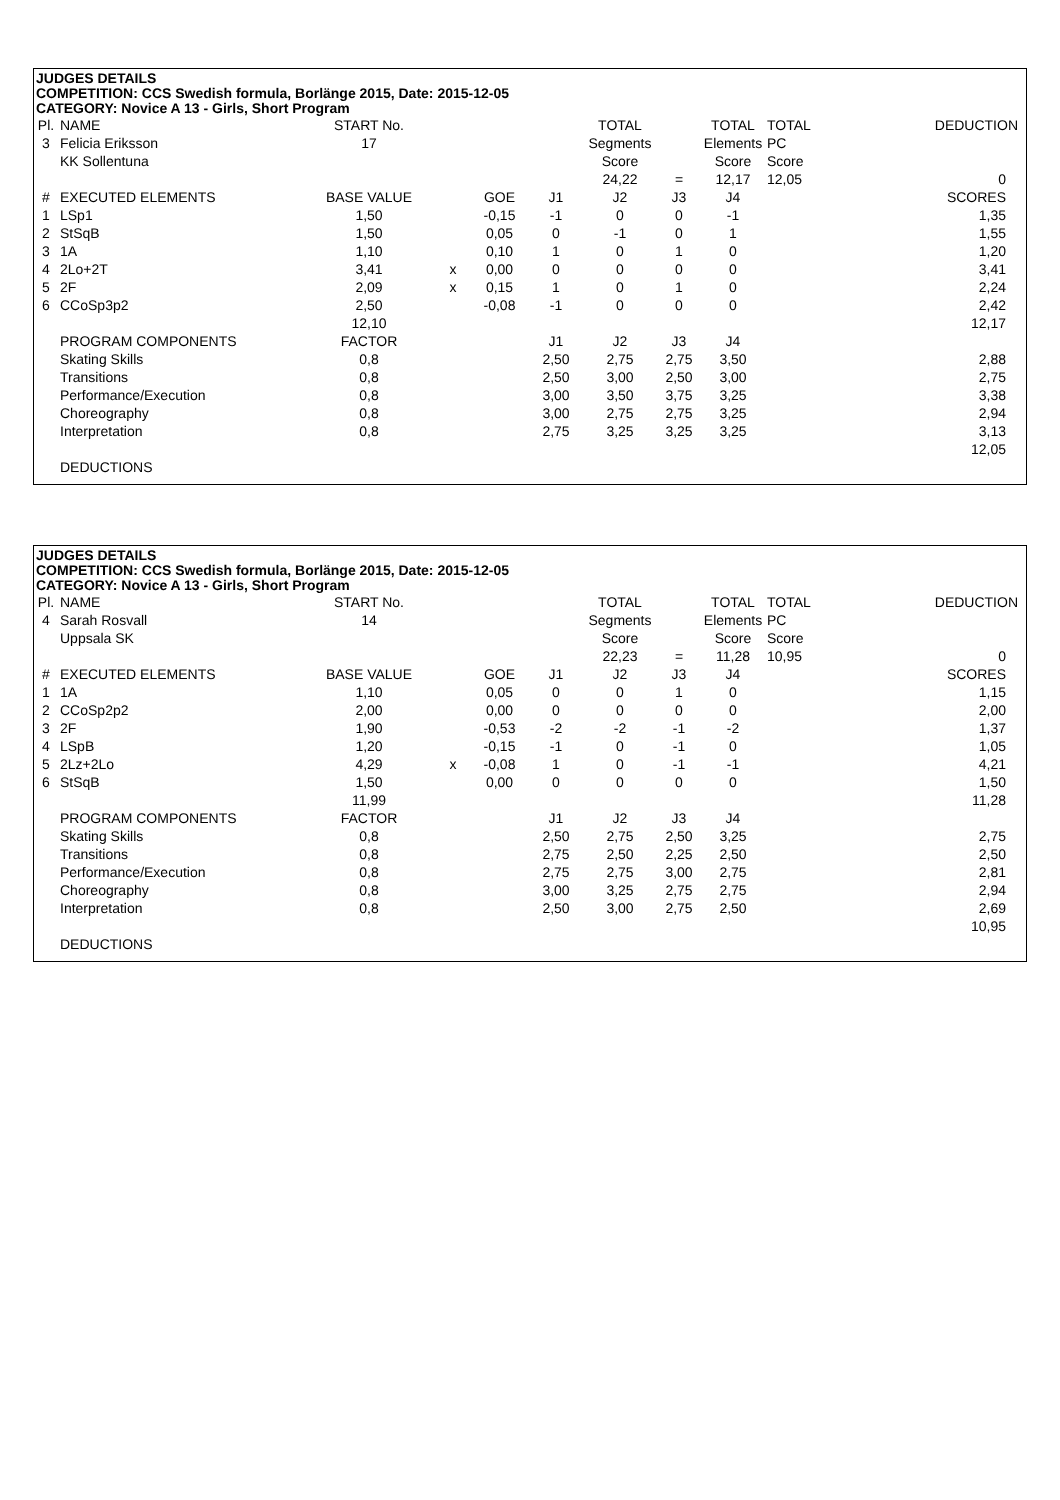JUDGES DETAILS
COMPETITION: CCS Swedish formula, Borlänge 2015, Date: 2015-12-05
CATEGORY: Novice A 13 - Girls, Short Program
| Pl. | NAME | START No. | | | | TOTAL | | TOTAL | TOTAL | DEDUCTION |
| 3 | Felicia Eriksson | 17 | | | | Segments | | Elements | PC | |
| | KK Sollentuna | | | | | Score | | Score | Score | |
| | | | | | | 24,22 | = | 12,17 | 12,05 | 0 |
| # | EXECUTED ELEMENTS | BASE VALUE | | GOE | J1 | J2 | J3 | J4 | | SCORES |
| 1 | LSp1 | 1,50 | | -0,15 | -1 | 0 | 0 | -1 | | 1,35 |
| 2 | StSqB | 1,50 | | 0,05 | 0 | -1 | 0 | 1 | | 1,55 |
| 3 | 1A | 1,10 | | 0,10 | 1 | 0 | 1 | 0 | | 1,20 |
| 4 | 2Lo+2T | 3,41 | x | 0,00 | 0 | 0 | 0 | 0 | | 3,41 |
| 5 | 2F | 2,09 | x | 0,15 | 1 | 0 | 1 | 0 | | 2,24 |
| 6 | CCoSp3p2 | 2,50 | | -0,08 | -1 | 0 | 0 | 0 | | 2,42 |
| | | 12,10 | | | | | | | | 12,17 |
| | PROGRAM COMPONENTS | FACTOR | | | J1 | J2 | J3 | J4 | | |
| | Skating Skills | 0,8 | | | 2,50 | 2,75 | 2,75 | 3,50 | | 2,88 |
| | Transitions | 0,8 | | | 2,50 | 3,00 | 2,50 | 3,00 | | 2,75 |
| | Performance/Execution | 0,8 | | | 3,00 | 3,50 | 3,75 | 3,25 | | 3,38 |
| | Choreography | 0,8 | | | 3,00 | 2,75 | 2,75 | 3,25 | | 2,94 |
| | Interpretation | 0,8 | | | 2,75 | 3,25 | 3,25 | 3,25 | | 3,13 |
| | | | | | | | | | | 12,05 |
| | DEDUCTIONS | | | | | | | | | |
JUDGES DETAILS
COMPETITION: CCS Swedish formula, Borlänge 2015, Date: 2015-12-05
CATEGORY: Novice A 13 - Girls, Short Program
| Pl. | NAME | START No. | | | | TOTAL | | TOTAL | TOTAL | DEDUCTION |
| 4 | Sarah Rosvall | 14 | | | | Segments | | Elements | PC | |
| | Uppsala SK | | | | | Score | | Score | Score | |
| | | | | | | 22,23 | = | 11,28 | 10,95 | 0 |
| # | EXECUTED ELEMENTS | BASE VALUE | | GOE | J1 | J2 | J3 | J4 | | SCORES |
| 1 | 1A | 1,10 | | 0,05 | 0 | 0 | 1 | 0 | | 1,15 |
| 2 | CCoSp2p2 | 2,00 | | 0,00 | 0 | 0 | 0 | 0 | | 2,00 |
| 3 | 2F | 1,90 | | -0,53 | -2 | -2 | -1 | -2 | | 1,37 |
| 4 | LSpB | 1,20 | | -0,15 | -1 | 0 | -1 | 0 | | 1,05 |
| 5 | 2Lz+2Lo | 4,29 | x | -0,08 | 1 | 0 | -1 | -1 | | 4,21 |
| 6 | StSqB | 1,50 | | 0,00 | 0 | 0 | 0 | 0 | | 1,50 |
| | | 11,99 | | | | | | | | 11,28 |
| | PROGRAM COMPONENTS | FACTOR | | | J1 | J2 | J3 | J4 | | |
| | Skating Skills | 0,8 | | | 2,50 | 2,75 | 2,50 | 3,25 | | 2,75 |
| | Transitions | 0,8 | | | 2,75 | 2,50 | 2,25 | 2,50 | | 2,50 |
| | Performance/Execution | 0,8 | | | 2,75 | 2,75 | 3,00 | 2,75 | | 2,81 |
| | Choreography | 0,8 | | | 3,00 | 3,25 | 2,75 | 2,75 | | 2,94 |
| | Interpretation | 0,8 | | | 2,50 | 3,00 | 2,75 | 2,50 | | 2,69 |
| | | | | | | | | | | 10,95 |
| | DEDUCTIONS | | | | | | | | | |